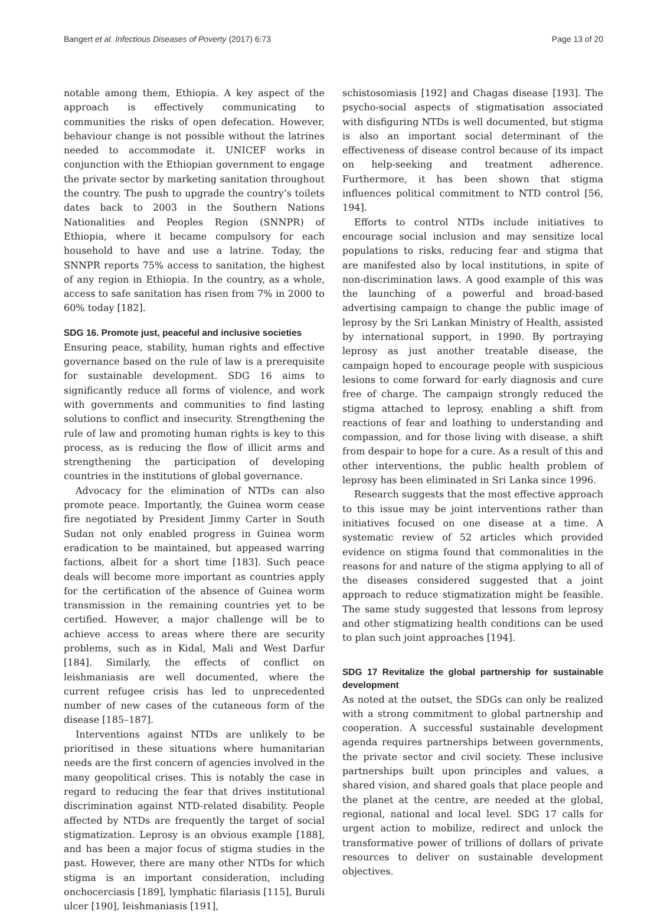Bangert et al. Infectious Diseases of Poverty (2017) 6:73 Page 13 of 20
notable among them, Ethiopia. A key aspect of the approach is effectively communicating to communities the risks of open defecation. However, behaviour change is not possible without the latrines needed to accommodate it. UNICEF works in conjunction with the Ethiopian government to engage the private sector by marketing sanitation throughout the country. The push to upgrade the country’s toilets dates back to 2003 in the Southern Nations Nationalities and Peoples Region (SNNPR) of Ethiopia, where it became compulsory for each household to have and use a latrine. Today, the SNNPR reports 75% access to sanitation, the highest of any region in Ethiopia. In the country, as a whole, access to safe sanitation has risen from 7% in 2000 to 60% today [182].
SDG 16. Promote just, peaceful and inclusive societies
Ensuring peace, stability, human rights and effective governance based on the rule of law is a prerequisite for sustainable development. SDG 16 aims to significantly reduce all forms of violence, and work with governments and communities to find lasting solutions to conflict and insecurity. Strengthening the rule of law and promoting human rights is key to this process, as is reducing the flow of illicit arms and strengthening the participation of developing countries in the institutions of global governance.
Advocacy for the elimination of NTDs can also promote peace. Importantly, the Guinea worm cease fire negotiated by President Jimmy Carter in South Sudan not only enabled progress in Guinea worm eradication to be maintained, but appeased warring factions, albeit for a short time [183]. Such peace deals will become more important as countries apply for the certification of the absence of Guinea worm transmission in the remaining countries yet to be certified. However, a major challenge will be to achieve access to areas where there are security problems, such as in Kidal, Mali and West Darfur [184]. Similarly, the effects of conflict on leishmaniasis are well documented, where the current refugee crisis has led to unprecedented number of new cases of the cutaneous form of the disease [185–187].
Interventions against NTDs are unlikely to be prioritised in these situations where humanitarian needs are the first concern of agencies involved in the many geopolitical crises. This is notably the case in regard to reducing the fear that drives institutional discrimination against NTD-related disability. People affected by NTDs are frequently the target of social stigmatization. Leprosy is an obvious example [188], and has been a major focus of stigma studies in the past. However, there are many other NTDs for which stigma is an important consideration, including onchocerciasis [189], lymphatic filariasis [115], Buruli ulcer [190], leishmaniasis [191],
schistosomiasis [192] and Chagas disease [193]. The psycho-social aspects of stigmatisation associated with disfiguring NTDs is well documented, but stigma is also an important social determinant of the effectiveness of disease control because of its impact on help-seeking and treatment adherence. Furthermore, it has been shown that stigma influences political commitment to NTD control [56, 194].
Efforts to control NTDs include initiatives to encourage social inclusion and may sensitize local populations to risks, reducing fear and stigma that are manifested also by local institutions, in spite of non-discrimination laws. A good example of this was the launching of a powerful and broad-based advertising campaign to change the public image of leprosy by the Sri Lankan Ministry of Health, assisted by international support, in 1990. By portraying leprosy as just another treatable disease, the campaign hoped to encourage people with suspicious lesions to come forward for early diagnosis and cure free of charge. The campaign strongly reduced the stigma attached to leprosy, enabling a shift from reactions of fear and loathing to understanding and compassion, and for those living with disease, a shift from despair to hope for a cure. As a result of this and other interventions, the public health problem of leprosy has been eliminated in Sri Lanka since 1996.
Research suggests that the most effective approach to this issue may be joint interventions rather than initiatives focused on one disease at a time. A systematic review of 52 articles which provided evidence on stigma found that commonalities in the reasons for and nature of the stigma applying to all of the diseases considered suggested that a joint approach to reduce stigmatization might be feasible. The same study suggested that lessons from leprosy and other stigmatizing health conditions can be used to plan such joint approaches [194].
SDG 17 Revitalize the global partnership for sustainable development
As noted at the outset, the SDGs can only be realized with a strong commitment to global partnership and cooperation. A successful sustainable development agenda requires partnerships between governments, the private sector and civil society. These inclusive partnerships built upon principles and values, a shared vision, and shared goals that place people and the planet at the centre, are needed at the global, regional, national and local level. SDG 17 calls for urgent action to mobilize, redirect and unlock the transformative power of trillions of dollars of private resources to deliver on sustainable development objectives.